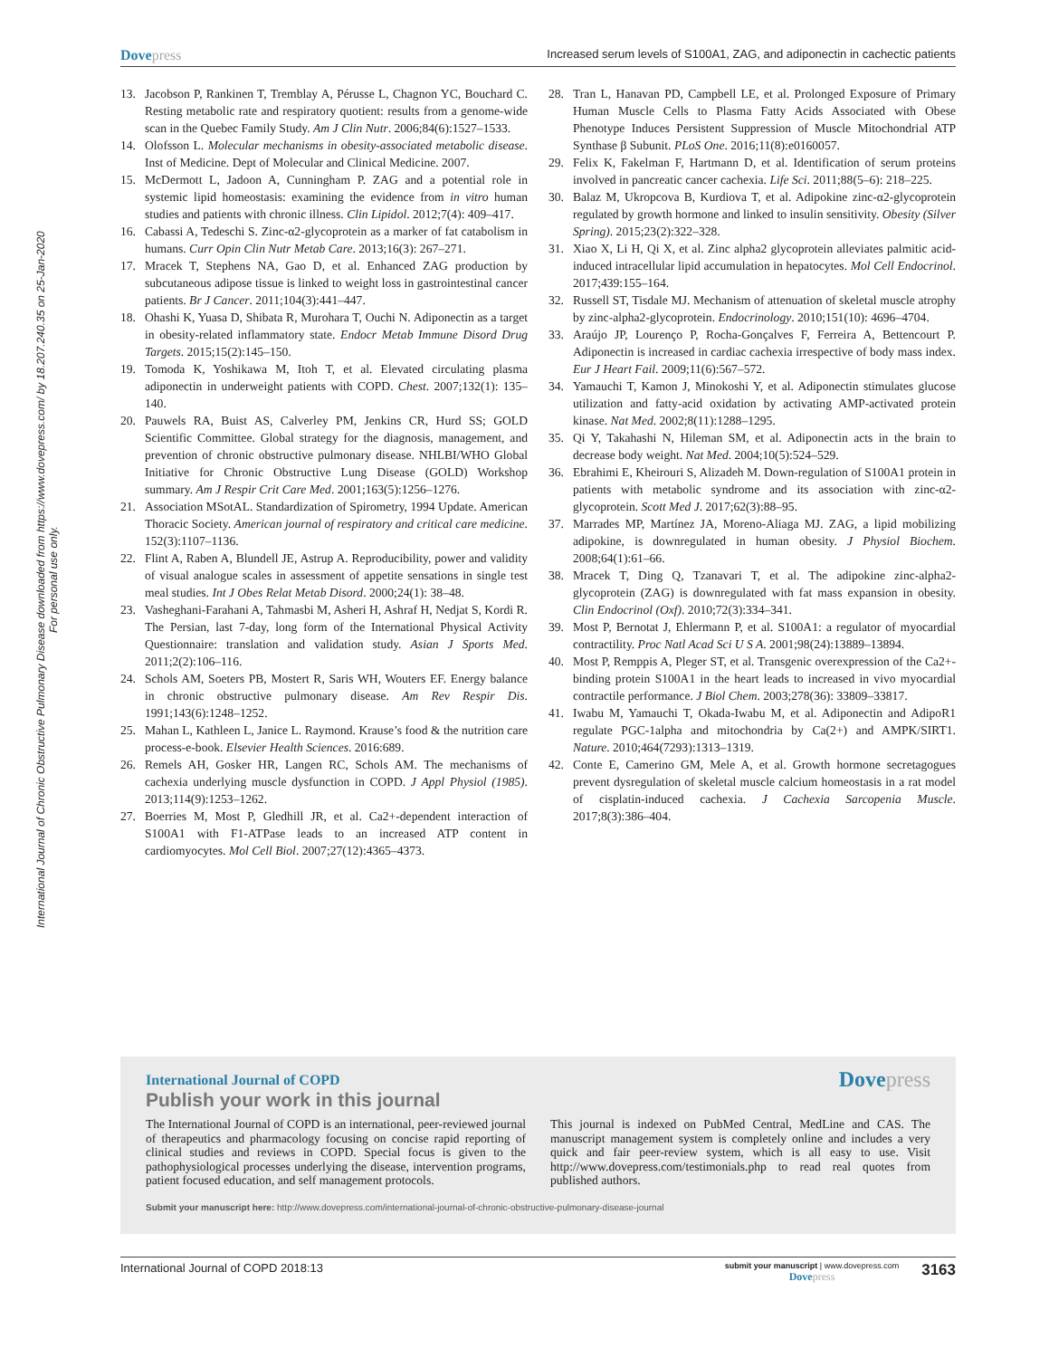International Journal of Chronic Obstructive Pulmonary Disease downloaded from https://www.dovepress.com/ by 18.207.240.35 on 25-Jan-2020
For personal use only.
Dovepress
Increased serum levels of S100A1, ZAG, and adiponectin in cachectic patients
13. Jacobson P, Rankinen T, Tremblay A, Pérusse L, Chagnon YC, Bouchard C. Resting metabolic rate and respiratory quotient: results from a genome-wide scan in the Quebec Family Study. Am J Clin Nutr. 2006;84(6):1527–1533.
14. Olofsson L. Molecular mechanisms in obesity-associated metabolic disease. Inst of Medicine. Dept of Molecular and Clinical Medicine. 2007.
15. McDermott L, Jadoon A, Cunningham P. ZAG and a potential role in systemic lipid homeostasis: examining the evidence from in vitro human studies and patients with chronic illness. Clin Lipidol. 2012;7(4): 409–417.
16. Cabassi A, Tedeschi S. Zinc-α2-glycoprotein as a marker of fat catabolism in humans. Curr Opin Clin Nutr Metab Care. 2013;16(3): 267–271.
17. Mracek T, Stephens NA, Gao D, et al. Enhanced ZAG production by subcutaneous adipose tissue is linked to weight loss in gastrointestinal cancer patients. Br J Cancer. 2011;104(3):441–447.
18. Ohashi K, Yuasa D, Shibata R, Murohara T, Ouchi N. Adiponectin as a target in obesity-related inflammatory state. Endocr Metab Immune Disord Drug Targets. 2015;15(2):145–150.
19. Tomoda K, Yoshikawa M, Itoh T, et al. Elevated circulating plasma adiponectin in underweight patients with COPD. Chest. 2007;132(1): 135–140.
20. Pauwels RA, Buist AS, Calverley PM, Jenkins CR, Hurd SS; GOLD Scientific Committee. Global strategy for the diagnosis, management, and prevention of chronic obstructive pulmonary disease. NHLBI/WHO Global Initiative for Chronic Obstructive Lung Disease (GOLD) Workshop summary. Am J Respir Crit Care Med. 2001;163(5):1256–1276.
21. Association MSotAL. Standardization of Spirometry, 1994 Update. American Thoracic Society. American journal of respiratory and critical care medicine. 152(3):1107–1136.
22. Flint A, Raben A, Blundell JE, Astrup A. Reproducibility, power and validity of visual analogue scales in assessment of appetite sensations in single test meal studies. Int J Obes Relat Metab Disord. 2000;24(1): 38–48.
23. Vasheghani-Farahani A, Tahmasbi M, Asheri H, Ashraf H, Nedjat S, Kordi R. The Persian, last 7-day, long form of the International Physical Activity Questionnaire: translation and validation study. Asian J Sports Med. 2011;2(2):106–116.
24. Schols AM, Soeters PB, Mostert R, Saris WH, Wouters EF. Energy balance in chronic obstructive pulmonary disease. Am Rev Respir Dis. 1991;143(6):1248–1252.
25. Mahan L, Kathleen L, Janice L. Raymond. Krause’s food & the nutrition care process-e-book. Elsevier Health Sciences. 2016:689.
26. Remels AH, Gosker HR, Langen RC, Schols AM. The mechanisms of cachexia underlying muscle dysfunction in COPD. J Appl Physiol (1985). 2013;114(9):1253–1262.
27. Boerries M, Most P, Gledhill JR, et al. Ca2+-dependent interaction of S100A1 with F1-ATPase leads to an increased ATP content in cardiomyocytes. Mol Cell Biol. 2007;27(12):4365–4373.
28. Tran L, Hanavan PD, Campbell LE, et al. Prolonged Exposure of Primary Human Muscle Cells to Plasma Fatty Acids Associated with Obese Phenotype Induces Persistent Suppression of Muscle Mitochondrial ATP Synthase β Subunit. PLoS One. 2016;11(8):e0160057.
29. Felix K, Fakelman F, Hartmann D, et al. Identification of serum proteins involved in pancreatic cancer cachexia. Life Sci. 2011;88(5–6): 218–225.
30. Balaz M, Ukropcova B, Kurdiova T, et al. Adipokine zinc-α2-glycoprotein regulated by growth hormone and linked to insulin sensitivity. Obesity (Silver Spring). 2015;23(2):322–328.
31. Xiao X, Li H, Qi X, et al. Zinc alpha2 glycoprotein alleviates palmitic acid-induced intracellular lipid accumulation in hepatocytes. Mol Cell Endocrinol. 2017;439:155–164.
32. Russell ST, Tisdale MJ. Mechanism of attenuation of skeletal muscle atrophy by zinc-alpha2-glycoprotein. Endocrinology. 2010;151(10): 4696–4704.
33. Araújo JP, Lourenço P, Rocha-Gonçalves F, Ferreira A, Bettencourt P. Adiponectin is increased in cardiac cachexia irrespective of body mass index. Eur J Heart Fail. 2009;11(6):567–572.
34. Yamauchi T, Kamon J, Minokoshi Y, et al. Adiponectin stimulates glucose utilization and fatty-acid oxidation by activating AMP-activated protein kinase. Nat Med. 2002;8(11):1288–1295.
35. Qi Y, Takahashi N, Hileman SM, et al. Adiponectin acts in the brain to decrease body weight. Nat Med. 2004;10(5):524–529.
36. Ebrahimi E, Kheirouri S, Alizadeh M. Down-regulation of S100A1 protein in patients with metabolic syndrome and its association with zinc-α2-glycoprotein. Scott Med J. 2017;62(3):88–95.
37. Marrades MP, Martínez JA, Moreno-Aliaga MJ. ZAG, a lipid mobilizing adipokine, is downregulated in human obesity. J Physiol Biochem. 2008;64(1):61–66.
38. Mracek T, Ding Q, Tzanavari T, et al. The adipokine zinc-alpha2-glycoprotein (ZAG) is downregulated with fat mass expansion in obesity. Clin Endocrinol (Oxf). 2010;72(3):334–341.
39. Most P, Bernotat J, Ehlermann P, et al. S100A1: a regulator of myocardial contractility. Proc Natl Acad Sci U S A. 2001;98(24):13889–13894.
40. Most P, Remppis A, Pleger ST, et al. Transgenic overexpression of the Ca2+-binding protein S100A1 in the heart leads to increased in vivo myocardial contractile performance. J Biol Chem. 2003;278(36): 33809–33817.
41. Iwabu M, Yamauchi T, Okada-Iwabu M, et al. Adiponectin and AdipoR1 regulate PGC-1alpha and mitochondria by Ca(2+) and AMPK/SIRT1. Nature. 2010;464(7293):1313–1319.
42. Conte E, Camerino GM, Mele A, et al. Growth hormone secretagogues prevent dysregulation of skeletal muscle calcium homeostasis in a rat model of cisplatin-induced cachexia. J Cachexia Sarcopenia Muscle. 2017;8(3):386–404.
International Journal of COPD
Dovepress
Publish your work in this journal
The International Journal of COPD is an international, peer-reviewed journal of therapeutics and pharmacology focusing on concise rapid reporting of clinical studies and reviews in COPD. Special focus is given to the pathophysiological processes underlying the disease, intervention programs, patient focused education, and self management protocols.
This journal is indexed on PubMed Central, MedLine and CAS. The manuscript management system is completely online and includes a very quick and fair peer-review system, which is all easy to use. Visit http://www.dovepress.com/testimonials.php to read real quotes from published authors.
Submit your manuscript here: http://www.dovepress.com/international-journal-of-chronic-obstructive-pulmonary-disease-journal
International Journal of COPD 2018:13
submit your manuscript | www.dovepress.com
Dovepress
3163